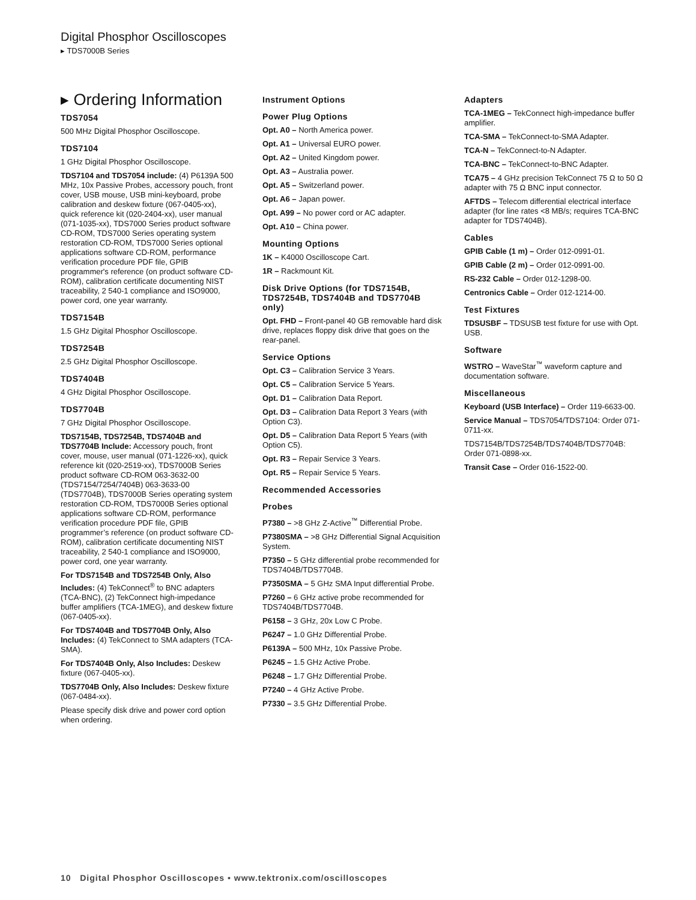Digital Phosphor Oscilloscopes
▸ TDS7000B Series
▸ Ordering Information
TDS7054
500 MHz Digital Phosphor Oscilloscope.
TDS7104
1 GHz Digital Phosphor Oscilloscope.
TDS7104 and TDS7054 include: (4) P6139A 500 MHz, 10x Passive Probes, accessory pouch, front cover, USB mouse, USB mini-keyboard, probe calibration and deskew fixture (067-0405-xx), quick reference kit (020-2404-xx), user manual (071-1035-xx), TDS7000 Series product software CD-ROM, TDS7000 Series operating system restoration CD-ROM, TDS7000 Series optional applications software CD-ROM, performance verification procedure PDF file, GPIB programmer's reference (on product software CD-ROM), calibration certificate documenting NIST traceability, 2 540-1 compliance and ISO9000, power cord, one year warranty.
TDS7154B
1.5 GHz Digital Phosphor Oscilloscope.
TDS7254B
2.5 GHz Digital Phosphor Oscilloscope.
TDS7404B
4 GHz Digital Phosphor Oscilloscope.
TDS7704B
7 GHz Digital Phosphor Oscilloscope.
TDS7154B, TDS7254B, TDS7404B and TDS7704B Include: Accessory pouch, front cover, mouse, user manual (071-1226-xx), quick reference kit (020-2519-xx), TDS7000B Series product software CD-ROM 063-3632-00 (TDS7154/7254/7404B) 063-3633-00 (TDS7704B), TDS7000B Series operating system restoration CD-ROM, TDS7000B Series optional applications software CD-ROM, performance verification procedure PDF file, GPIB programmer’s reference (on product software CD-ROM), calibration certificate documenting NIST traceability, 2 540-1 compliance and ISO9000, power cord, one year warranty.
For TDS7154B and TDS7254B Only, Also Includes: (4) TekConnect<sup>®</sup> to BNC adapters (TCA-BNC), (2) TekConnect high-impedance buffer amplifiers (TCA-1MEG), and deskew fixture (067-0405-xx).
For TDS7404B and TDS7704B Only, Also Includes: (4) TekConnect to SMA adapters (TCA-SMA).
For TDS7404B Only, Also Includes: Deskew fixture (067-0405-xx).
TDS7704B Only, Also Includes: Deskew fixture (067-0484-xx).
Please specify disk drive and power cord option when ordering.
Instrument Options
Power Plug Options
Opt. A0 – North America power.
Opt. A1 – Universal EURO power.
Opt. A2 – United Kingdom power.
Opt. A3 – Australia power.
Opt. A5 – Switzerland power.
Opt. A6 – Japan power.
Opt. A99 – No power cord or AC adapter.
Opt. A10 – China power.
Mounting Options
1K – K4000 Oscilloscope Cart.
1R – Rackmount Kit.
Disk Drive Options (for TDS7154B, TDS7254B, TDS7404B and TDS7704B only)
Opt. FHD – Front-panel 40 GB removable hard disk drive, replaces floppy disk drive that goes on the rear-panel.
Service Options
Opt. C3 – Calibration Service 3 Years.
Opt. C5 – Calibration Service 5 Years.
Opt. D1 – Calibration Data Report.
Opt. D3 – Calibration Data Report 3 Years (with Option C3).
Opt. D5 – Calibration Data Report 5 Years (with Option C5).
Opt. R3 – Repair Service 3 Years.
Opt. R5 – Repair Service 5 Years.
Recommended Accessories
Probes
P7380 – >8 GHz Z-Active<sup>™</sup> Differential Probe.
P7380SMA – >8 GHz Differential Signal Acquisition System.
P7350 – 5 GHz differential probe recommended for TDS7404B/TDS7704B.
P7350SMA – 5 GHz SMA Input differential Probe.
P7260 – 6 GHz active probe recommended for TDS7404B/TDS7704B.
P6158 – 3 GHz, 20x Low C Probe.
P6247 – 1.0 GHz Differential Probe.
P6139A – 500 MHz, 10x Passive Probe.
P6245 – 1.5 GHz Active Probe.
P6248 – 1.7 GHz Differential Probe.
P7240 – 4 GHz Active Probe.
P7330 – 3.5 GHz Differential Probe.
Adapters
TCA-1MEG – TekConnect high-impedance buffer amplifier.
TCA-SMA – TekConnect-to-SMA Adapter.
TCA-N – TekConnect-to-N Adapter.
TCA-BNC – TekConnect-to-BNC Adapter.
TCA75 – 4 GHz precision TekConnect 75 Ω to 50 Ω adapter with 75 Ω BNC input connector.
AFTDS – Telecom differential electrical interface adapter (for line rates <8 MB/s; requires TCA-BNC adapter for TDS7404B).
Cables
GPIB Cable (1 m) – Order 012-0991-01.
GPIB Cable (2 m) – Order 012-0991-00.
RS-232 Cable – Order 012-1298-00.
Centronics Cable – Order 012-1214-00.
Test Fixtures
TDSUSBF – TDSUSB test fixture for use with Opt. USB.
Software
WSTRO – WaveStar<sup>™</sup> waveform capture and documentation software.
Miscellaneous
Keyboard (USB Interface) – Order 119-6633-00.
Service Manual – TDS7054/TDS7104: Order 071-0711-xx.
TDS7154B/TDS7254B/TDS7404B/TDS7704B: Order 071-0898-xx.
Transit Case – Order 016-1522-00.
10 Digital Phosphor Oscilloscopes • www.tektronix.com/oscilloscopes